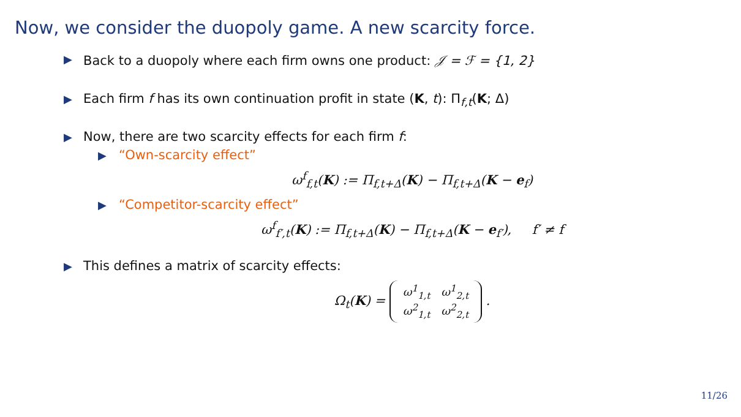Now, we consider the duopoly game. A new scarcity force.
▶ Back to a duopoly where each firm owns one product: 𝒥 = ℱ = {1, 2}
▶ Each firm f has its own continuation profit in state (K, t): Π<sub>f,t</sub>(K; Δ)
▶ Now, there are two scarcity effects for each firm f:
▶ “Own-scarcity effect”
ω<sup>f</sup><sub>f,t</sub>(K) := Π<sub>f,t+Δ</sub>(K) − Π<sub>f,t+Δ</sub>(K − e<sub>f</sub>)
▶ “Competitor-scarcity effect”
ω<sup>f</sup><sub>f′,t</sub>(K) := Π<sub>f,t+Δ</sub>(K) − Π<sub>f,t+Δ</sub>(K − e<sub>f′</sub>), f′ ≠ f
▶ This defines a matrix of scarcity effects:
Ω<sub>t</sub>(K) =
| ω<sup>1</sup><sub>1,t</sub> | ω<sup>1</sup><sub>2,t</sub> |
| ω<sup>2</sup><sub>1,t</sub> | ω<sup>2</sup><sub>2,t</sub> |
.
11/26